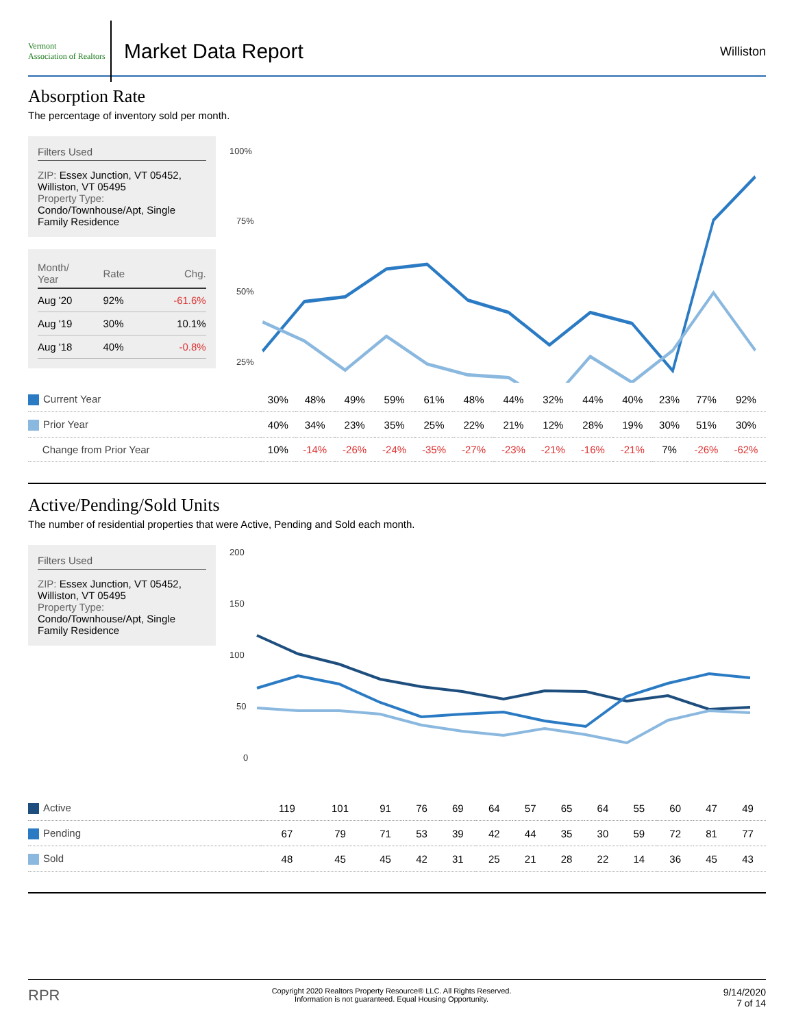Vermont
Association of Realtors
Market Data Report
Williston
Absorption Rate
The percentage of inventory sold per month.
Filters Used
ZIP: Essex Junction, VT 05452, Williston, VT 05495
Property Type:
Condo/Townhouse/Apt, Single Family Residence
| Month/ Year | Rate | Chg. |
| --- | --- | --- |
| Aug '20 | 92% | -61.6% |
| Aug '19 | 30% | 10.1% |
| Aug '18 | 40% | -0.8% |
100%
75%
50%
25%
| Current Year | 30% | 48% | 49% | 59% | 61% | 48% | 44% | 32% | 44% | 40% | 23% | 77% | 92% |
| Prior Year | 40% | 34% | 23% | 35% | 25% | 22% | 21% | 12% | 28% | 19% | 30% | 51% | 30% |
| Change from Prior Year | 10% | -14% | -26% | -24% | -35% | -27% | -23% | -21% | -16% | -21% | 7% | -26% | -62% |
Active/Pending/Sold Units
The number of residential properties that were Active, Pending and Sold each month.
Filters Used
ZIP: Essex Junction, VT 05452, Williston, VT 05495
Property Type:
Condo/Townhouse/Apt, Single Family Residence
200
150
100
50
0
| Active | 119 | 101 | 91 | 76 | 69 | 64 | 57 | 65 | 64 | 55 | 60 | 47 | 49 |
| Pending | 67 | 79 | 71 | 53 | 39 | 42 | 44 | 35 | 30 | 59 | 72 | 81 | 77 |
| Sold | 48 | 45 | 45 | 42 | 31 | 25 | 21 | 28 | 22 | 14 | 36 | 45 | 43 |
RPR
Copyright 2020 Realtors Property Resource® LLC. All Rights Reserved.
Information is not guaranteed. Equal Housing Opportunity.
9/14/2020
7 of 14